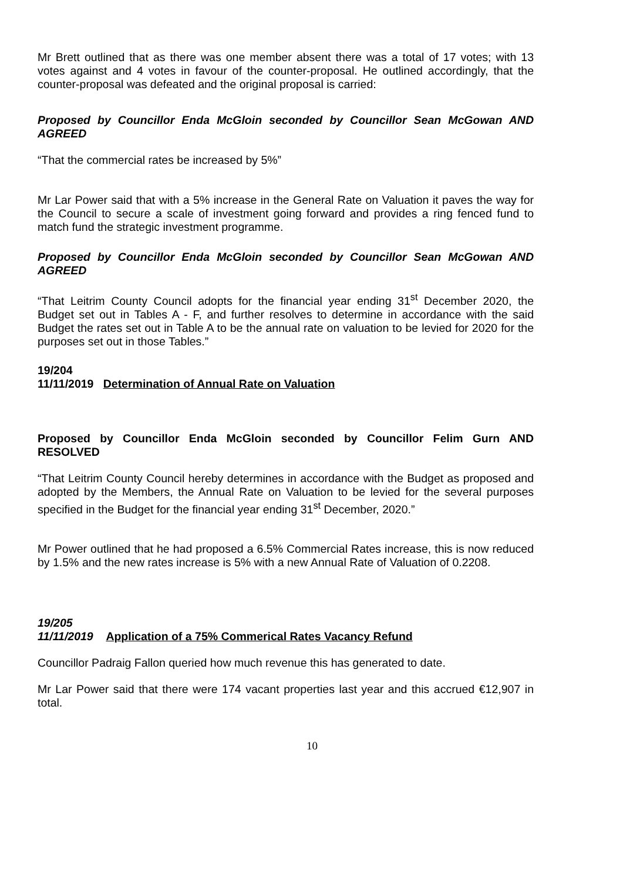Mr Brett outlined that as there was one member absent there was a total of 17 votes; with 13 votes against and 4 votes in favour of the counter-proposal. He outlined accordingly, that the counter-proposal was defeated and the original proposal is carried:
Proposed by Councillor Enda McGloin seconded by Councillor Sean McGowan AND AGREED
“That the commercial rates be increased by 5%”
Mr Lar Power said that with a 5% increase in the General Rate on Valuation it paves the way for the Council to secure a scale of investment going forward and provides a ring fenced fund to match fund the strategic investment programme.
Proposed by Councillor Enda McGloin seconded by Councillor Sean McGowan AND AGREED
“That Leitrim County Council adopts for the financial year ending 31<sup>st</sup> December 2020, the Budget set out in Tables A - F, and further resolves to determine in accordance with the said Budget the rates set out in Table A to be the annual rate on valuation to be levied for 2020 for the purposes set out in those Tables.”
19/204
11/11/2019 Determination of Annual Rate on Valuation
Proposed by Councillor Enda McGloin seconded by Councillor Felim Gurn AND RESOLVED
“That Leitrim County Council hereby determines in accordance with the Budget as proposed and adopted by the Members, the Annual Rate on Valuation to be levied for the several purposes specified in the Budget for the financial year ending 31<sup>st</sup> December, 2020.”
Mr Power outlined that he had proposed a 6.5% Commercial Rates increase, this is now reduced by 1.5% and the new rates increase is 5% with a new Annual Rate of Valuation of 0.2208.
19/205
11/11/2019 Application of a 75% Commerical Rates Vacancy Refund
Councillor Padraig Fallon queried how much revenue this has generated to date.
Mr Lar Power said that there were 174 vacant properties last year and this accrued €12,907 in total.
10